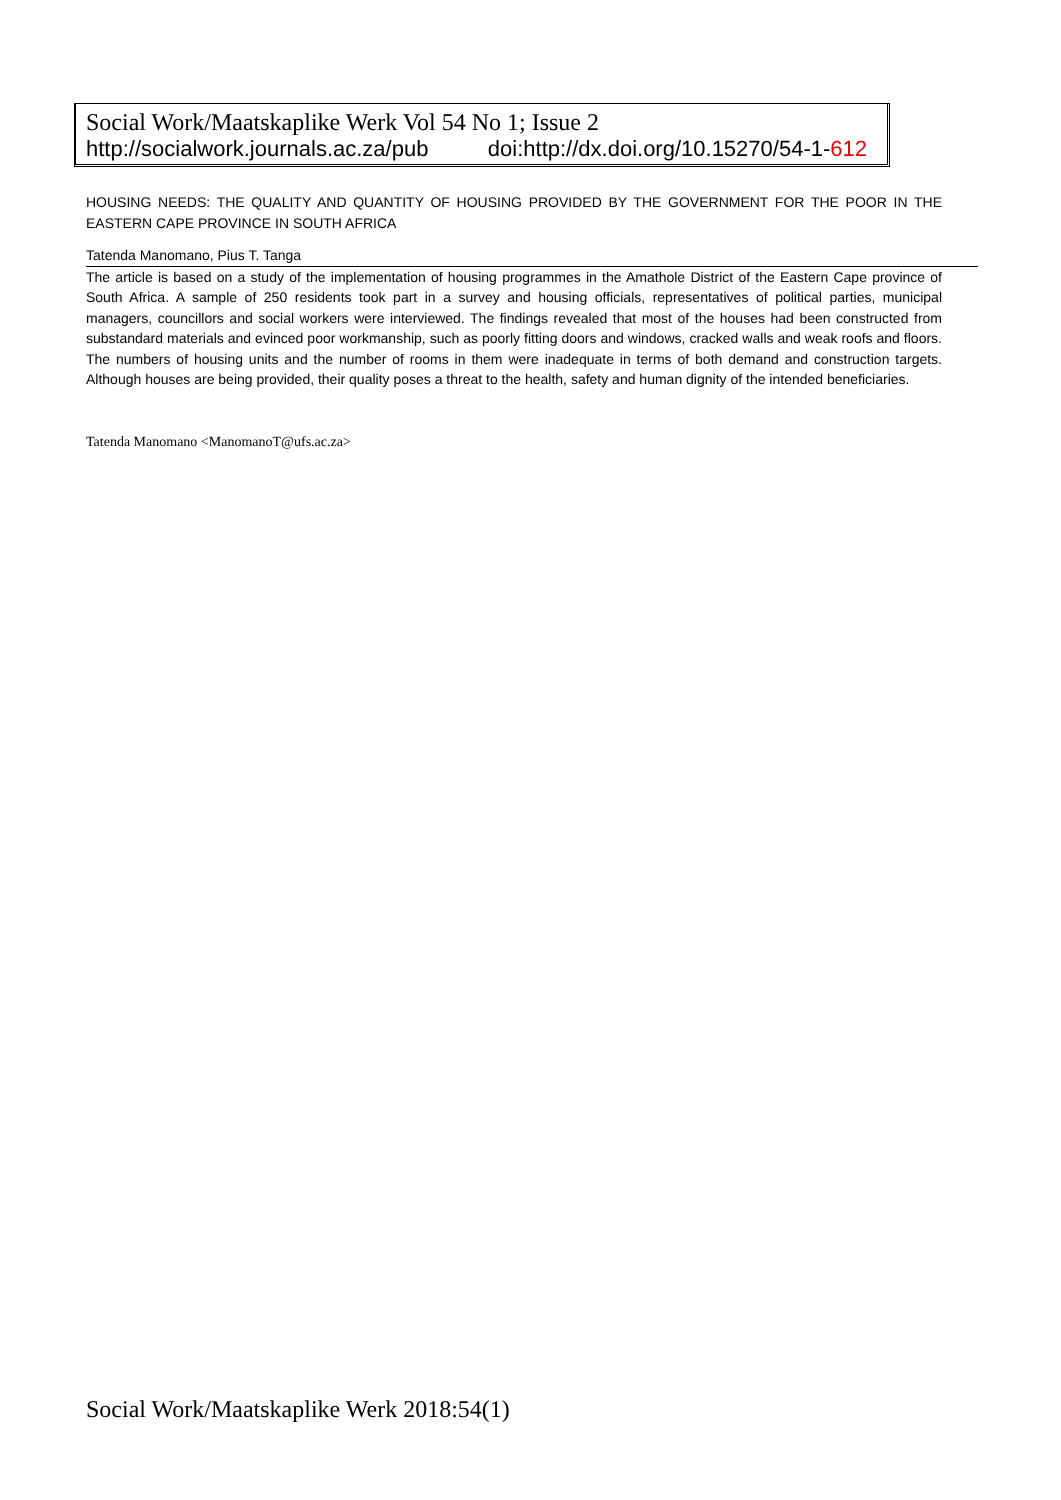Social Work/Maatskaplike Werk Vol 54 No 1; Issue 2
http://socialwork.journals.ac.za/pub doi:http://dx.doi.org/10.15270/54-1-612
HOUSING NEEDS: THE QUALITY AND QUANTITY OF HOUSING PROVIDED BY THE GOVERNMENT FOR THE POOR IN THE EASTERN CAPE PROVINCE IN SOUTH AFRICA
Tatenda Manomano, Pius T. Tanga
The article is based on a study of the implementation of housing programmes in the Amathole District of the Eastern Cape province of South Africa. A sample of 250 residents took part in a survey and housing officials, representatives of political parties, municipal managers, councillors and social workers were interviewed. The findings revealed that most of the houses had been constructed from substandard materials and evinced poor workmanship, such as poorly fitting doors and windows, cracked walls and weak roofs and floors. The numbers of housing units and the number of rooms in them were inadequate in terms of both demand and construction targets. Although houses are being provided, their quality poses a threat to the health, safety and human dignity of the intended beneficiaries.
Tatenda Manomano <ManomanoT@ufs.ac.za>
Social Work/Maatskaplike Werk 2018:54(1)